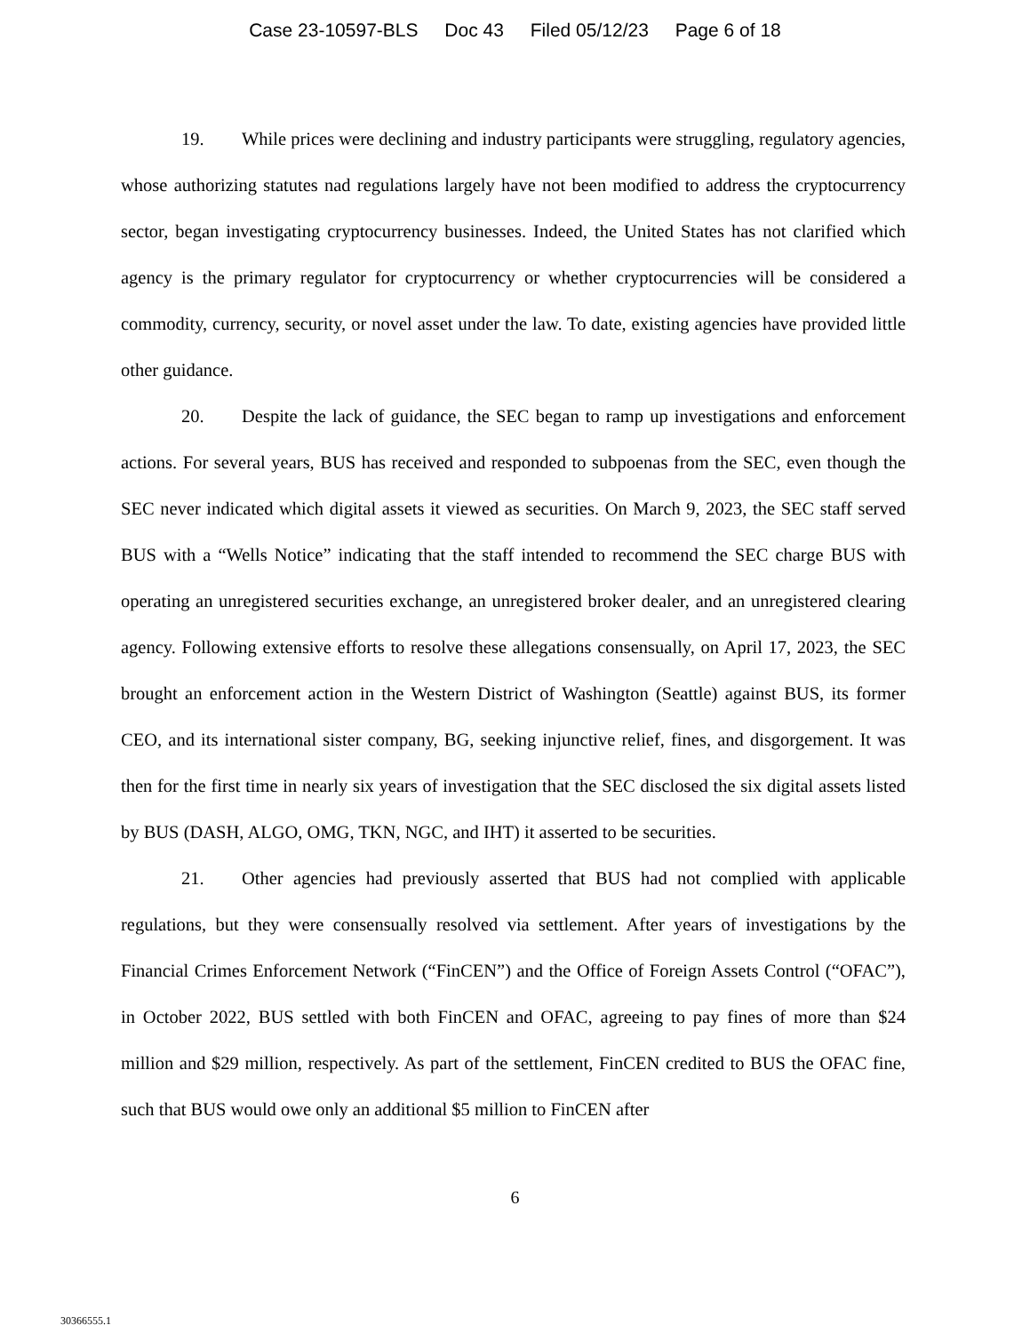Case 23-10597-BLS Doc 43 Filed 05/12/23 Page 6 of 18
19. While prices were declining and industry participants were struggling, regulatory agencies, whose authorizing statutes nad regulations largely have not been modified to address the cryptocurrency sector, began investigating cryptocurrency businesses. Indeed, the United States has not clarified which agency is the primary regulator for cryptocurrency or whether cryptocurrencies will be considered a commodity, currency, security, or novel asset under the law. To date, existing agencies have provided little other guidance.
20. Despite the lack of guidance, the SEC began to ramp up investigations and enforcement actions. For several years, BUS has received and responded to subpoenas from the SEC, even though the SEC never indicated which digital assets it viewed as securities. On March 9, 2023, the SEC staff served BUS with a “Wells Notice” indicating that the staff intended to recommend the SEC charge BUS with operating an unregistered securities exchange, an unregistered broker dealer, and an unregistered clearing agency. Following extensive efforts to resolve these allegations consensually, on April 17, 2023, the SEC brought an enforcement action in the Western District of Washington (Seattle) against BUS, its former CEO, and its international sister company, BG, seeking injunctive relief, fines, and disgorgement. It was then for the first time in nearly six years of investigation that the SEC disclosed the six digital assets listed by BUS (DASH, ALGO, OMG, TKN, NGC, and IHT) it asserted to be securities.
21. Other agencies had previously asserted that BUS had not complied with applicable regulations, but they were consensually resolved via settlement. After years of investigations by the Financial Crimes Enforcement Network (“FinCEN”) and the Office of Foreign Assets Control (“OFAC”), in October 2022, BUS settled with both FinCEN and OFAC, agreeing to pay fines of more than $24 million and $29 million, respectively. As part of the settlement, FinCEN credited to BUS the OFAC fine, such that BUS would owe only an additional $5 million to FinCEN after
6
30366555.1